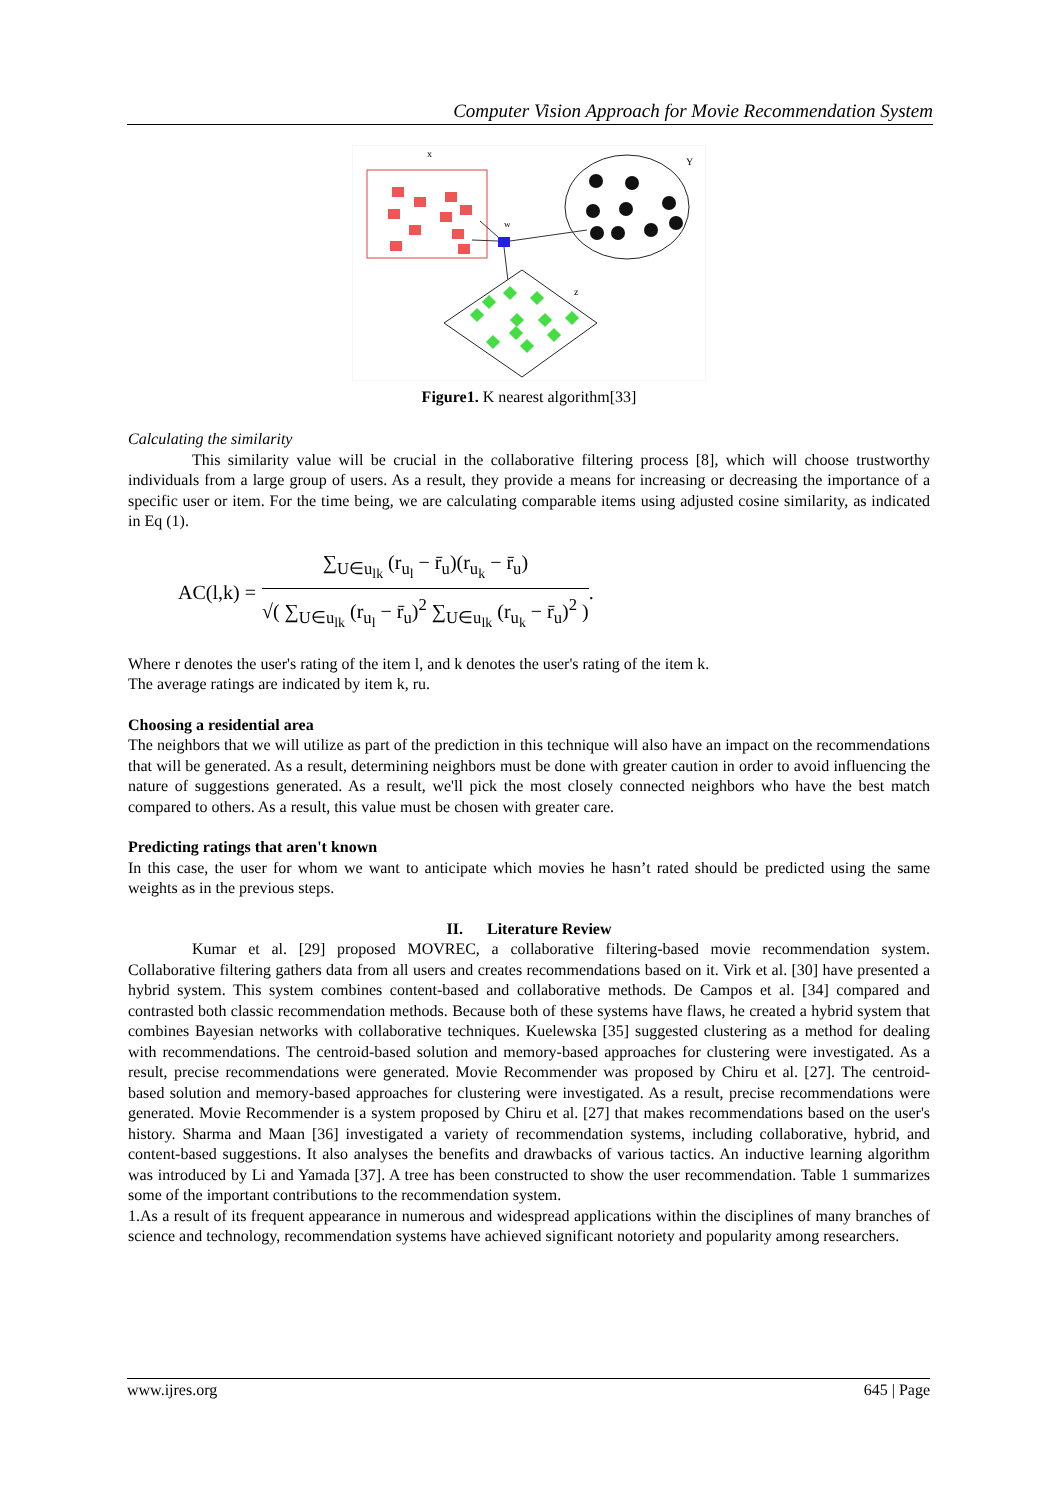Computer Vision Approach for Movie Recommendation System
x
Y
w
z
Figure1. K nearest algorithm[33]
Calculating the similarity
This similarity value will be crucial in the collaborative filtering process [8], which will choose trustworthy individuals from a large group of users. As a result, they provide a means for increasing or decreasing the importance of a specific user or item. For the time being, we are calculating comparable items using adjusted cosine similarity, as indicated in Eq (1).
AC(l,k) =
∑<sub>U∈u<sub>lk</sub></sub> (r<sub>u<sub>l</sub></sub> − r̄<sub>u</sub>)(r<sub>u<sub>k</sub></sub> − r̄<sub>u</sub>)
√( ∑<sub>U∈u<sub>lk</sub></sub> (r<sub>u<sub>l</sub></sub> − r̄<sub>u</sub>)<sup>2</sup> ∑<sub>U∈u<sub>lk</sub></sub> (r<sub>u<sub>k</sub></sub> − r̄<sub>u</sub>)<sup>2</sup> )
.
Where r denotes the user's rating of the item l, and k denotes the user's rating of the item k.
The average ratings are indicated by item k, ru.
Choosing a residential area
The neighbors that we will utilize as part of the prediction in this technique will also have an impact on the recommendations that will be generated. As a result, determining neighbors must be done with greater caution in order to avoid influencing the nature of suggestions generated. As a result, we'll pick the most closely connected neighbors who have the best match compared to others. As a result, this value must be chosen with greater care.
Predicting ratings that aren't known
In this case, the user for whom we want to anticipate which movies he hasn’t rated should be predicted using the same weights as in the previous steps.
II. Literature Review
Kumar et al. [29] proposed MOVREC, a collaborative filtering-based movie recommendation system. Collaborative filtering gathers data from all users and creates recommendations based on it. Virk et al. [30] have presented a hybrid system. This system combines content-based and collaborative methods. De Campos et al. [34] compared and contrasted both classic recommendation methods. Because both of these systems have flaws, he created a hybrid system that combines Bayesian networks with collaborative techniques. Kuelewska [35] suggested clustering as a method for dealing with recommendations. The centroid-based solution and memory-based approaches for clustering were investigated. As a result, precise recommendations were generated. Movie Recommender was proposed by Chiru et al. [27]. The centroid-based solution and memory-based approaches for clustering were investigated. As a result, precise recommendations were generated. Movie Recommender is a system proposed by Chiru et al. [27] that makes recommendations based on the user's history. Sharma and Maan [36] investigated a variety of recommendation systems, including collaborative, hybrid, and content-based suggestions. It also analyses the benefits and drawbacks of various tactics. An inductive learning algorithm was introduced by Li and Yamada [37]. A tree has been constructed to show the user recommendation. Table 1 summarizes some of the important contributions to the recommendation system.
1.As a result of its frequent appearance in numerous and widespread applications within the disciplines of many branches of science and technology, recommendation systems have achieved significant notoriety and popularity among researchers.
www.ijres.org 645 | Page